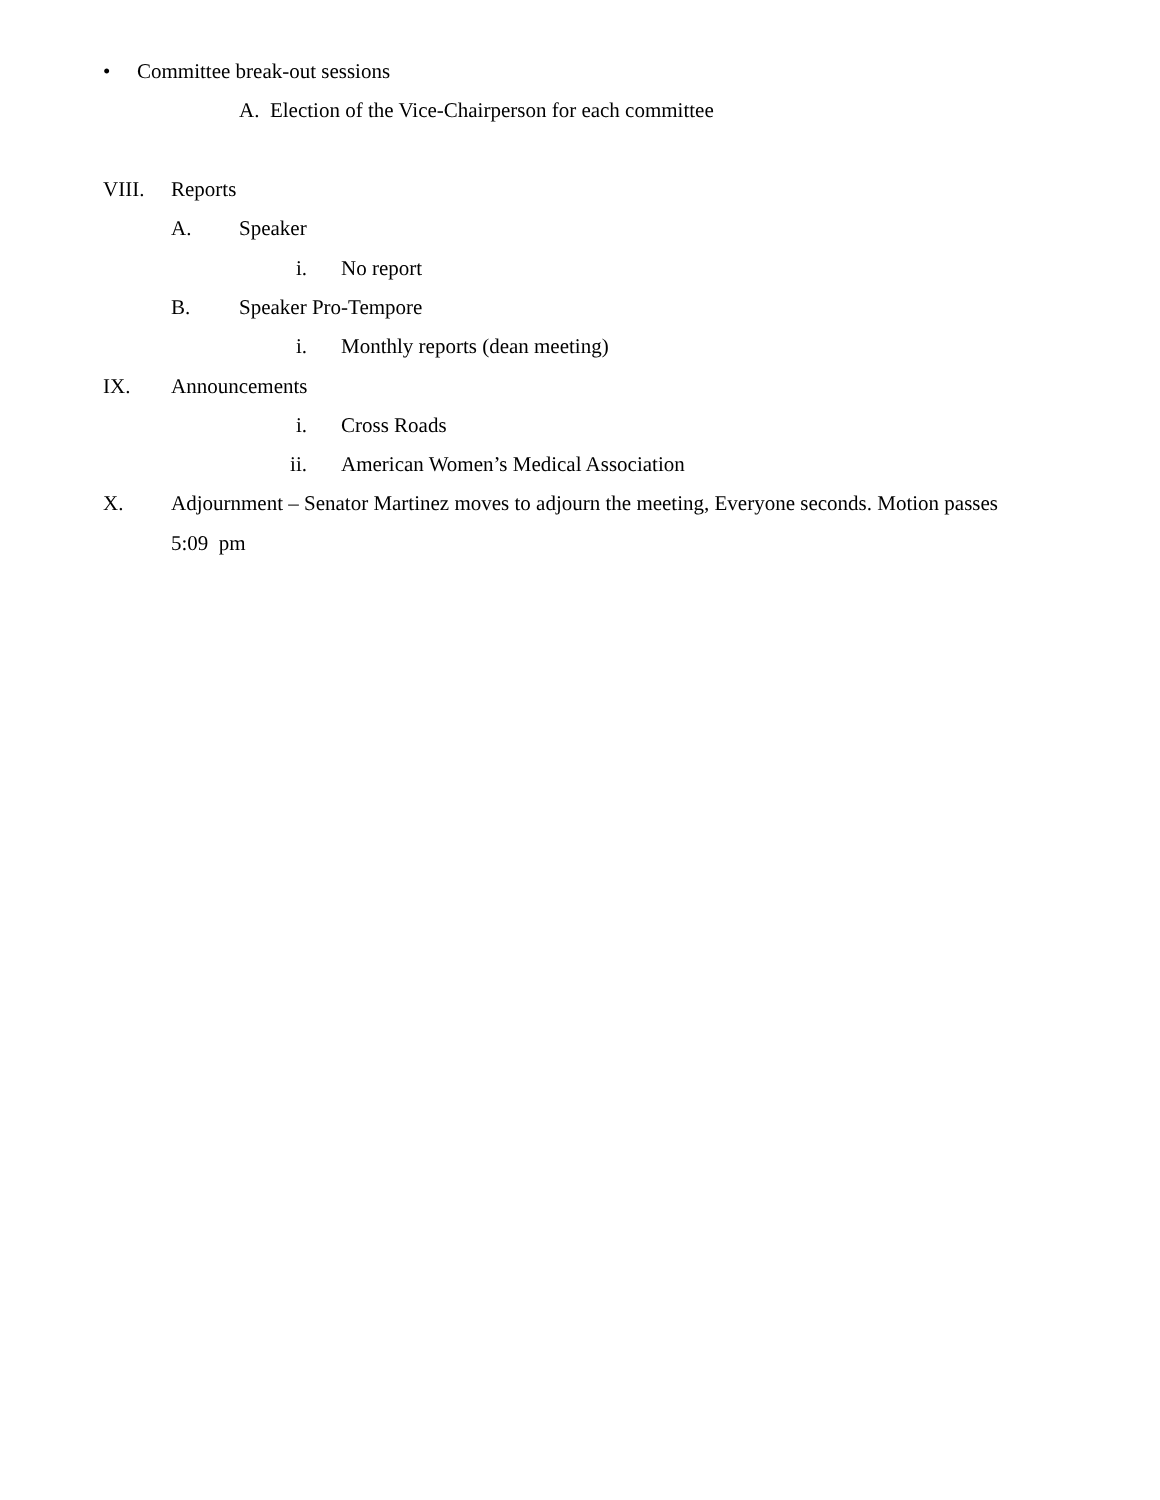• Committee break-out sessions
A. Election of the Vice-Chairperson for each committee
VIII. Reports
A. Speaker
i. No report
B. Speaker Pro-Tempore
i. Monthly reports (dean meeting)
IX. Announcements
i. Cross Roads
ii. American Women’s Medical Association
X. Adjournment – Senator Martinez moves to adjourn the meeting, Everyone seconds. Motion passes
5:09 pm